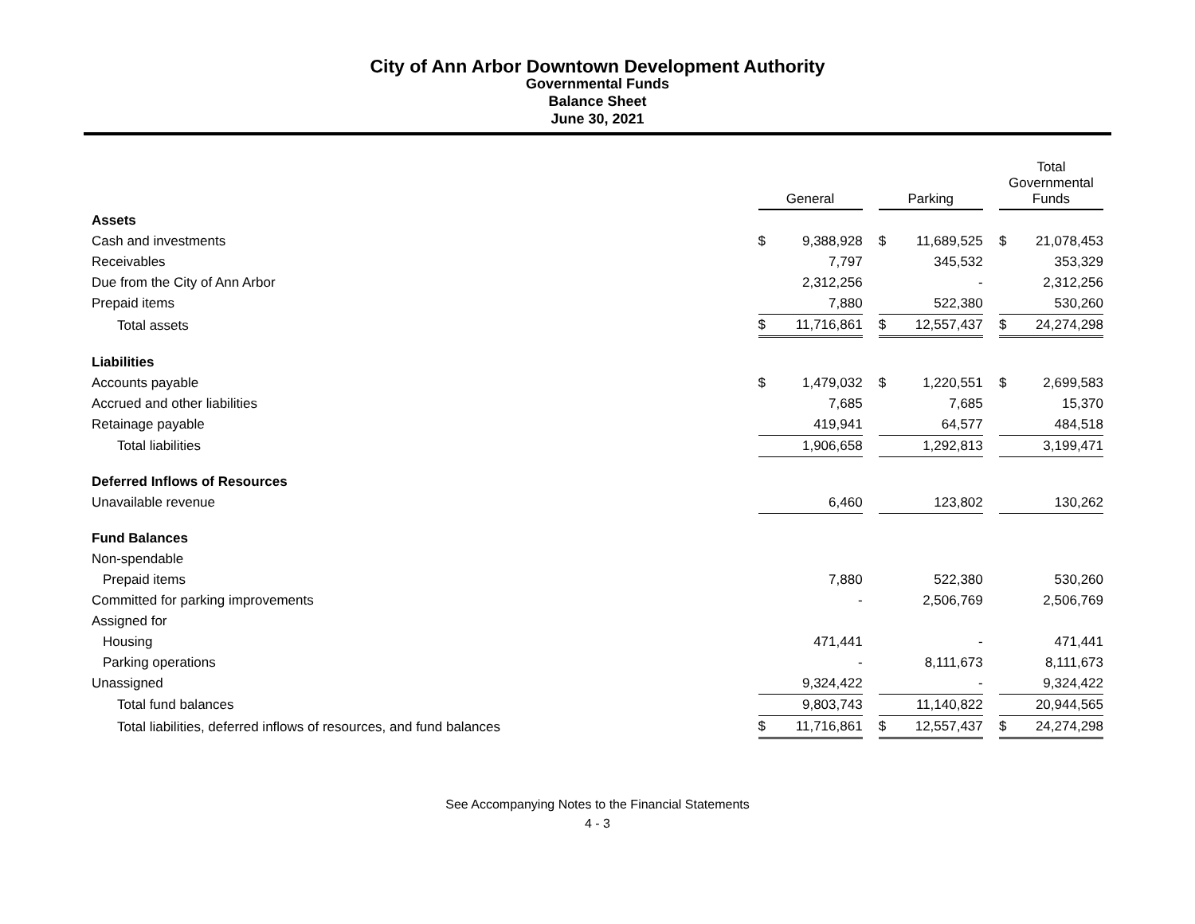City of Ann Arbor Downtown Development Authority
Governmental Funds
Balance Sheet
June 30, 2021
| | General | | | Parking | | | Total Governmental Funds | |
| --- | --- | --- | --- | --- | --- | --- | --- | --- |
| Assets | | | | | | | | |
| Cash and investments | $ | 9,388,928 | | $ | 11,689,525 | | $ | 21,078,453 |
| Receivables | | 7,797 | | | 345,532 | | | 353,329 |
| Due from the City of Ann Arbor | | 2,312,256 | | | - | | | 2,312,256 |
| Prepaid items | | 7,880 | | | 522,380 | | | 530,260 |
| Total assets | $ | 11,716,861 | | $ | 12,557,437 | | $ | 24,274,298 |
| Liabilities | | | | | | | | |
| Accounts payable | $ | 1,479,032 | | $ | 1,220,551 | | $ | 2,699,583 |
| Accrued and other liabilities | | 7,685 | | | 7,685 | | | 15,370 |
| Retainage payable | | 419,941 | | | 64,577 | | | 484,518 |
| Total liabilities | | 1,906,658 | | | 1,292,813 | | | 3,199,471 |
| Deferred Inflows of Resources | | | | | | | | |
| Unavailable revenue | | 6,460 | | | 123,802 | | | 130,262 |
| Fund Balances | | | | | | | | |
| Non-spendable | | | | | | | | |
| Prepaid items | | 7,880 | | | 522,380 | | | 530,260 |
| Committed for parking improvements | | - | | | 2,506,769 | | | 2,506,769 |
| Assigned for | | | | | | | | |
| Housing | | 471,441 | | | - | | | 471,441 |
| Parking operations | | - | | | 8,111,673 | | | 8,111,673 |
| Unassigned | | 9,324,422 | | | - | | | 9,324,422 |
| Total fund balances | | 9,803,743 | | | 11,140,822 | | | 20,944,565 |
| Total liabilities, deferred inflows of resources, and fund balances | $ | 11,716,861 | | $ | 12,557,437 | | $ | 24,274,298 |
See Accompanying Notes to the Financial Statements
4 - 3